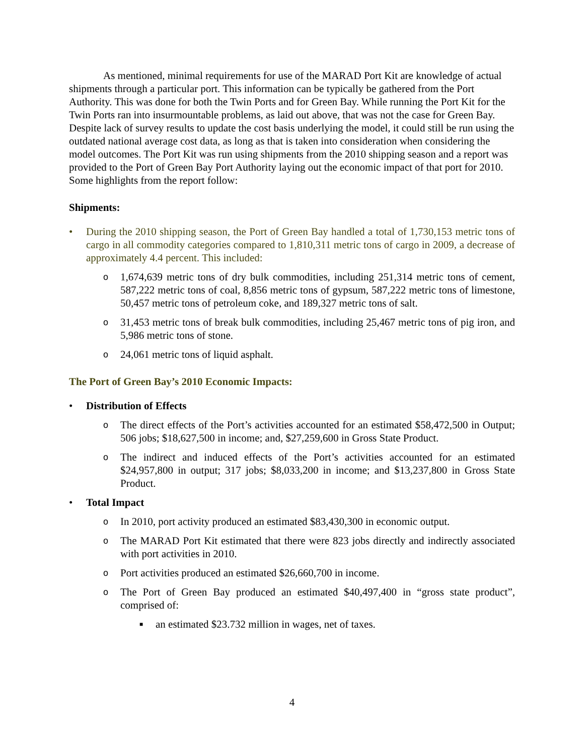As mentioned, minimal requirements for use of the MARAD Port Kit are knowledge of actual shipments through a particular port. This information can be typically be gathered from the Port Authority. This was done for both the Twin Ports and for Green Bay. While running the Port Kit for the Twin Ports ran into insurmountable problems, as laid out above, that was not the case for Green Bay. Despite lack of survey results to update the cost basis underlying the model, it could still be run using the outdated national average cost data, as long as that is taken into consideration when considering the model outcomes. The Port Kit was run using shipments from the 2010 shipping season and a report was provided to the Port of Green Bay Port Authority laying out the economic impact of that port for 2010. Some highlights from the report follow:
Shipments:
• During the 2010 shipping season, the Port of Green Bay handled a total of 1,730,153 metric tons of cargo in all commodity categories compared to 1,810,311 metric tons of cargo in 2009, a decrease of approximately 4.4 percent. This included:
o 1,674,639 metric tons of dry bulk commodities, including 251,314 metric tons of cement, 587,222 metric tons of coal, 8,856 metric tons of gypsum, 587,222 metric tons of limestone, 50,457 metric tons of petroleum coke, and 189,327 metric tons of salt.
o 31,453 metric tons of break bulk commodities, including 25,467 metric tons of pig iron, and 5,986 metric tons of stone.
o 24,061 metric tons of liquid asphalt.
The Port of Green Bay’s 2010 Economic Impacts:
• Distribution of Effects
o The direct effects of the Port’s activities accounted for an estimated $58,472,500 in Output; 506 jobs; $18,627,500 in income; and, $27,259,600 in Gross State Product.
o The indirect and induced effects of the Port’s activities accounted for an estimated $24,957,800 in output; 317 jobs; $8,033,200 in income; and $13,237,800 in Gross State Product.
• Total Impact
o In 2010, port activity produced an estimated $83,430,300 in economic output.
o The MARAD Port Kit estimated that there were 823 jobs directly and indirectly associated with port activities in 2010.
o Port activities produced an estimated $26,660,700 in income.
o The Port of Green Bay produced an estimated $40,497,400 in “gross state product”, comprised of:
■ an estimated $23.732 million in wages, net of taxes.
4